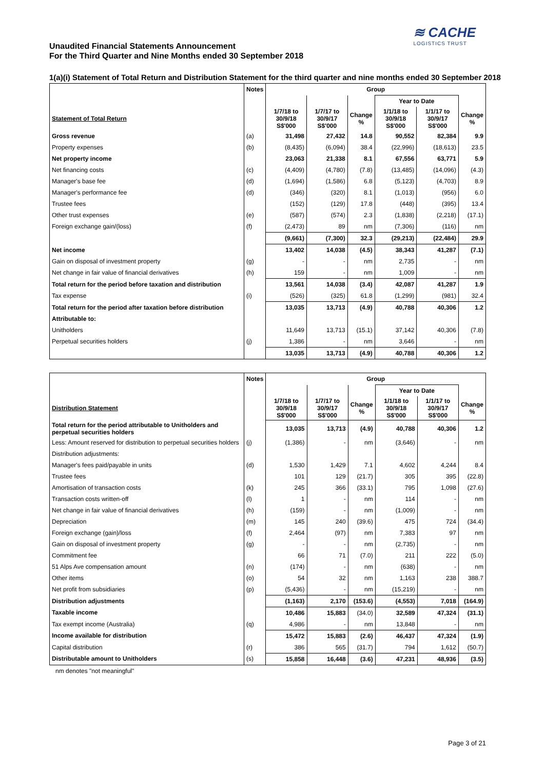≋ CACHE
LOGISTICS TRUST
Unaudited Financial Statements Announcement
For the Third Quarter and Nine Months ended 30 September 2018
1(a)(i) Statement of Total Return and Distribution Statement for the third quarter and nine months ended 30 September 2018
| | Notes | Group | | | | | |
| --- | --- | --- | --- | --- | --- | --- | --- |
| | | | | | Year to Date | | |
| Statement of Total Return | | 1/7/18 to 30/9/18 S$'000 | 1/7/17 to 30/9/17 S$'000 | Change % | 1/1/18 to 30/9/18 S$'000 | 1/1/17 to 30/9/17 S$'000 | Change % |
| Gross revenue | (a) | 31,498 | 27,432 | 14.8 | 90,552 | 82,384 | 9.9 |
| Property expenses | (b) | (8,435) | (6,094) | 38.4 | (22,996) | (18,613) | 23.5 |
| Net property income | | 23,063 | 21,338 | 8.1 | 67,556 | 63,771 | 5.9 |
| Net financing costs | (c) | (4,409) | (4,780) | (7.8) | (13,485) | (14,096) | (4.3) |
| Manager's base fee | (d) | (1,694) | (1,586) | 6.8 | (5,123) | (4,703) | 8.9 |
| Manager's performance fee | (d) | (346) | (320) | 8.1 | (1,013) | (956) | 6.0 |
| Trustee fees | | (152) | (129) | 17.8 | (448) | (395) | 13.4 |
| Other trust expenses | (e) | (587) | (574) | 2.3 | (1,838) | (2,218) | (17.1) |
| Foreign exchange gain/(loss) | (f) | (2,473) | 89 | nm | (7,306) | (116) | nm |
| | | (9,661) | (7,300) | 32.3 | (29,213) | (22,484) | 29.9 |
| Net income | | 13,402 | 14,038 | (4.5) | 38,343 | 41,287 | (7.1) |
| Gain on disposal of investment property | (g) | - | - | nm | 2,735 | - | nm |
| Net change in fair value of financial derivatives | (h) | 159 | - | nm | 1,009 | - | nm |
| Total return for the period before taxation and distribution | | 13,561 | 14,038 | (3.4) | 42,087 | 41,287 | 1.9 |
| Tax expense | (i) | (526) | (325) | 61.8 | (1,299) | (981) | 32.4 |
| Total return for the period after taxation before distribution | | 13,035 | 13,713 | (4.9) | 40,788 | 40,306 | 1.2 |
| Attributable to: | | | | | | | |
| Unitholders | | 11,649 | 13,713 | (15.1) | 37,142 | 40,306 | (7.8) |
| Perpetual securities holders | (j) | 1,386 | - | nm | 3,646 | - | nm |
| | | 13,035 | 13,713 | (4.9) | 40,788 | 40,306 | 1.2 |
| | Notes | Group | | | | | |
| --- | --- | --- | --- | --- | --- | --- | --- |
| | | | | | Year to Date | | |
| Distribution Statement | | 1/7/18 to 30/9/18 S$'000 | 1/7/17 to 30/9/17 S$'000 | Change % | 1/1/18 to 30/9/18 S$'000 | 1/1/17 to 30/9/17 S$'000 | Change % |
| Total return for the period attributable to Unitholders and perpetual securities holders | | 13,035 | 13,713 | (4.9) | 40,788 | 40,306 | 1.2 |
| Less: Amount reserved for distribution to perpetual securities holders | (j) | (1,386) | - | nm | (3,646) | - | nm |
| Distribution adjustments: | | | | | | | |
| Manager's fees paid/payable in units | (d) | 1,530 | 1,429 | 7.1 | 4,602 | 4,244 | 8.4 |
| Trustee fees | | 101 | 129 | (21.7) | 305 | 395 | (22.8) |
| Amortisation of transaction costs | (k) | 245 | 366 | (33.1) | 795 | 1,098 | (27.6) |
| Transaction costs written-off | (l) | 1 | - | nm | 114 | - | nm |
| Net change in fair value of financial derivatives | (h) | (159) | - | nm | (1,009) | - | nm |
| Depreciation | (m) | 145 | 240 | (39.6) | 475 | 724 | (34.4) |
| Foreign exchange (gain)/loss | (f) | 2,464 | (97) | nm | 7,383 | 97 | nm |
| Gain on disposal of investment property | (g) | - | - | nm | (2,735) | - | nm |
| Commitment fee | | 66 | 71 | (7.0) | 211 | 222 | (5.0) |
| 51 Alps Ave compensation amount | (n) | (174) | - | nm | (638) | - | nm |
| Other items | (o) | 54 | 32 | nm | 1,163 | 238 | 388.7 |
| Net profit from subsidiaries | (p) | (5,436) | - | nm | (15,219) | - | nm |
| Distribution adjustments | | (1,163) | 2,170 | (153.6) | (4,553) | 7,018 | (164.9) |
| Taxable income | | 10,486 | 15,883 | (34.0) | 32,589 | 47,324 | (31.1) |
| Tax exempt income (Australia) | (q) | 4,986 | - | nm | 13,848 | - | nm |
| Income available for distribution | | 15,472 | 15,883 | (2.6) | 46,437 | 47,324 | (1.9) |
| Capital distribution | (r) | 386 | 565 | (31.7) | 794 | 1,612 | (50.7) |
| Distributable amount to Unitholders | (s) | 15,858 | 16,448 | (3.6) | 47,231 | 48,936 | (3.5) |
nm denotes "not meaningful"
Page 3 of 21